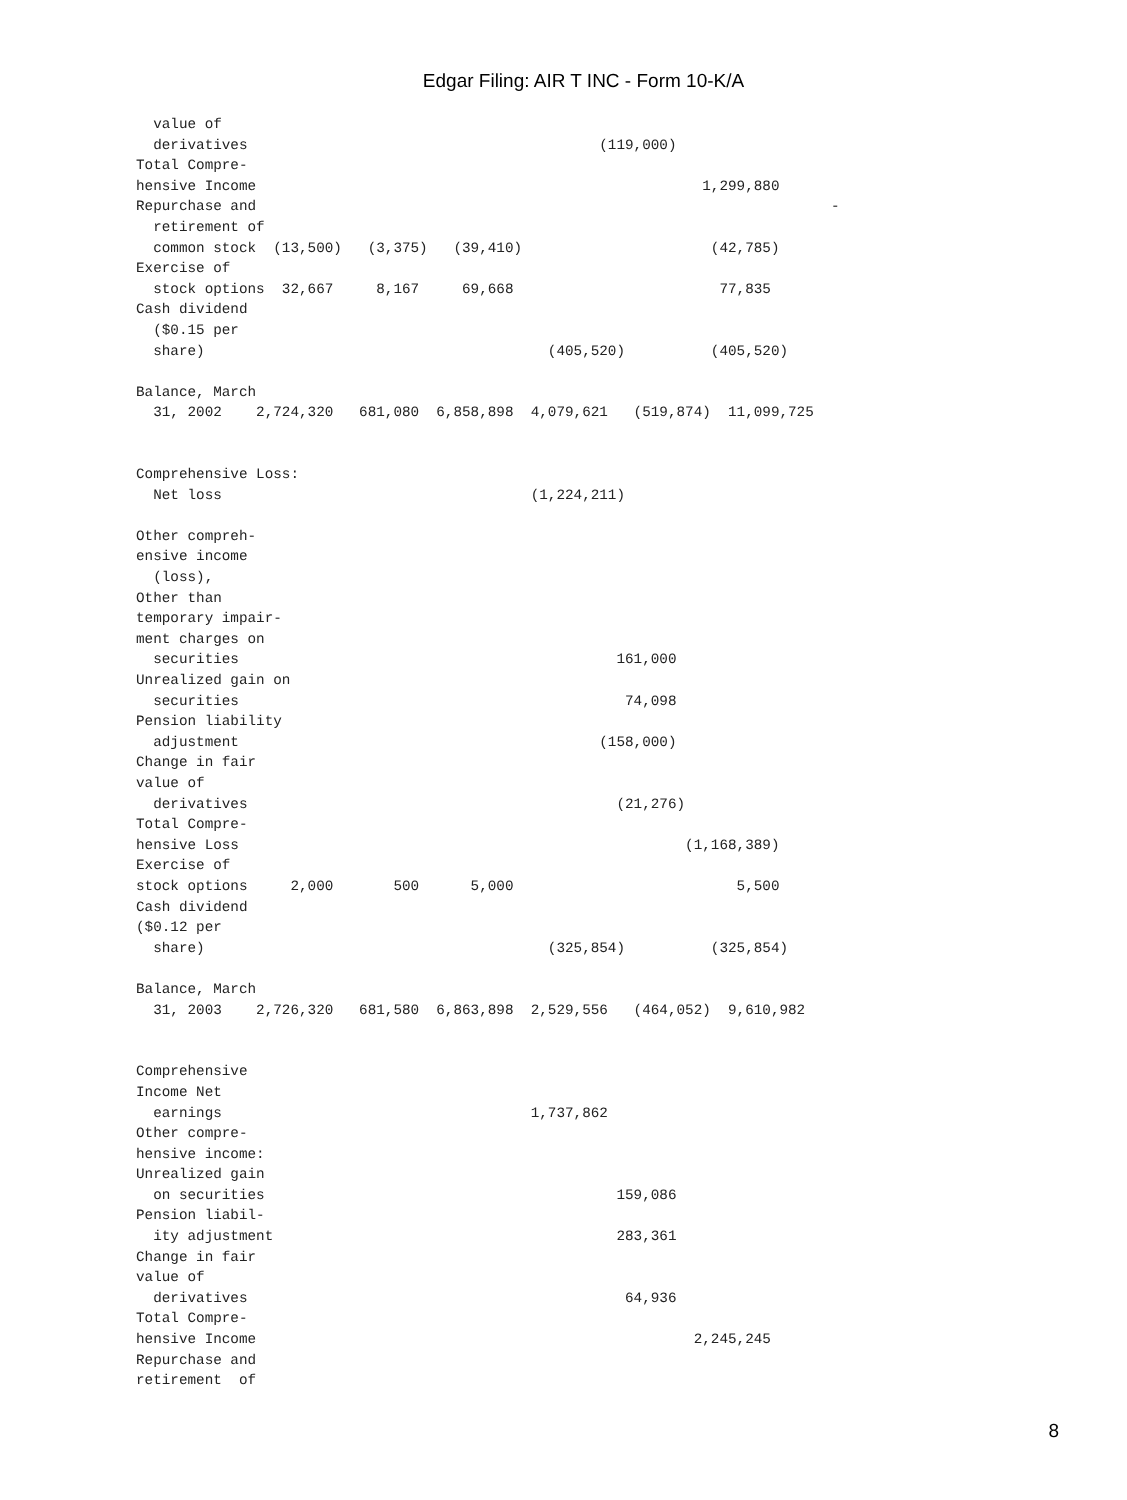Edgar Filing: AIR T INC - Form 10-K/A
  value of
  derivatives                                         (119,000)
Total Compre-
hensive Income                                                    1,299,880
Repurchase and                                                                   -
  retirement of
  common stock  (13,500)   (3,375)   (39,410)                      (42,785)
Exercise of
  stock options  32,667     8,167     69,668                        77,835
Cash dividend
  ($0.15 per
  share)                                        (405,520)          (405,520)

Balance, March
  31, 2002    2,724,320   681,080  6,858,898  4,079,621   (519,874)  11,099,725


Comprehensive Loss:
  Net loss                                    (1,224,211)

Other compreh-
ensive income
  (loss),
Other than
temporary impair-
ment charges on
  securities                                            161,000
Unrealized gain on
  securities                                             74,098
Pension liability
  adjustment                                          (158,000)
Change in fair
value of
  derivatives                                           (21,276)
Total Compre-
hensive Loss                                                    (1,168,389)
Exercise of
stock options     2,000       500      5,000                          5,500
Cash dividend
($0.12 per
  share)                                        (325,854)          (325,854)

Balance, March
  31, 2003    2,726,320   681,580  6,863,898  2,529,556   (464,052)  9,610,982


Comprehensive
Income Net
  earnings                                    1,737,862
Other compre-
hensive income:
Unrealized gain
  on securities                                         159,086
Pension liabil-
  ity adjustment                                        283,361
Change in fair
value of
  derivatives                                            64,936
Total Compre-
hensive Income                                                   2,245,245
Repurchase and
retirement  of
8